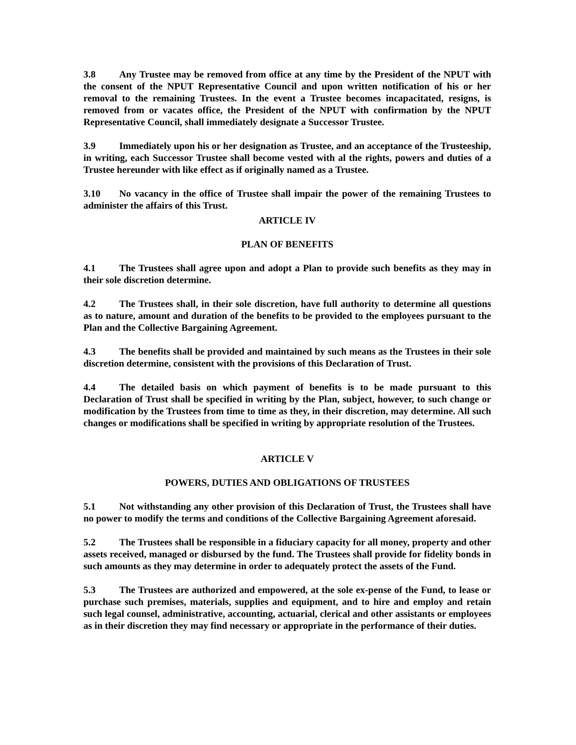3.8 Any Trustee may be removed from office at any time by the President of the NPUT with the consent of the NPUT Representative Council and upon written notification of his or her removal to the remaining Trustees. In the event a Trustee becomes incapacitated, resigns, is removed from or vacates office, the President of the NPUT with confirmation by the NPUT Representative Council, shall immediately designate a Successor Trustee.
3.9 Immediately upon his or her designation as Trustee, and an acceptance of the Trusteeship, in writing, each Successor Trustee shall become vested with al the rights, powers and duties of a Trustee hereunder with like effect as if originally named as a Trustee.
3.10 No vacancy in the office of Trustee shall impair the power of the remaining Trustees to administer the affairs of this Trust.
ARTICLE IV
PLAN OF BENEFITS
4.1 The Trustees shall agree upon and adopt a Plan to provide such benefits as they may in their sole discretion determine.
4.2 The Trustees shall, in their sole discretion, have full authority to determine all questions as to nature, amount and duration of the benefits to be provided to the employees pursuant to the Plan and the Collective Bargaining Agreement.
4.3 The benefits shall be provided and maintained by such means as the Trustees in their sole discretion determine, consistent with the provisions of this Declaration of Trust.
4.4 The detailed basis on which payment of benefits is to be made pursuant to this Declaration of Trust shall be specified in writing by the Plan, subject, however, to such change or modification by the Trustees from time to time as they, in their discretion, may determine. All such changes or modifications shall be specified in writing by appropriate resolution of the Trustees.
ARTICLE V
POWERS, DUTIES AND OBLIGATIONS OF TRUSTEES
5.1 Not withstanding any other provision of this Declaration of Trust, the Trustees shall have no power to modify the terms and conditions of the Collective Bargaining Agreement aforesaid.
5.2 The Trustees shall be responsible in a fiduciary capacity for all money, property and other assets received, managed or disbursed by the fund. The Trustees shall provide for fidelity bonds in such amounts as they may determine in order to adequately protect the assets of the Fund.
5.3 The Trustees are authorized and empowered, at the sole ex-pense of the Fund, to lease or purchase such premises, materials, supplies and equipment, and to hire and employ and retain such legal counsel, administrative, accounting, actuarial, clerical and other assistants or employees as in their discretion they may find necessary or appropriate in the performance of their duties.